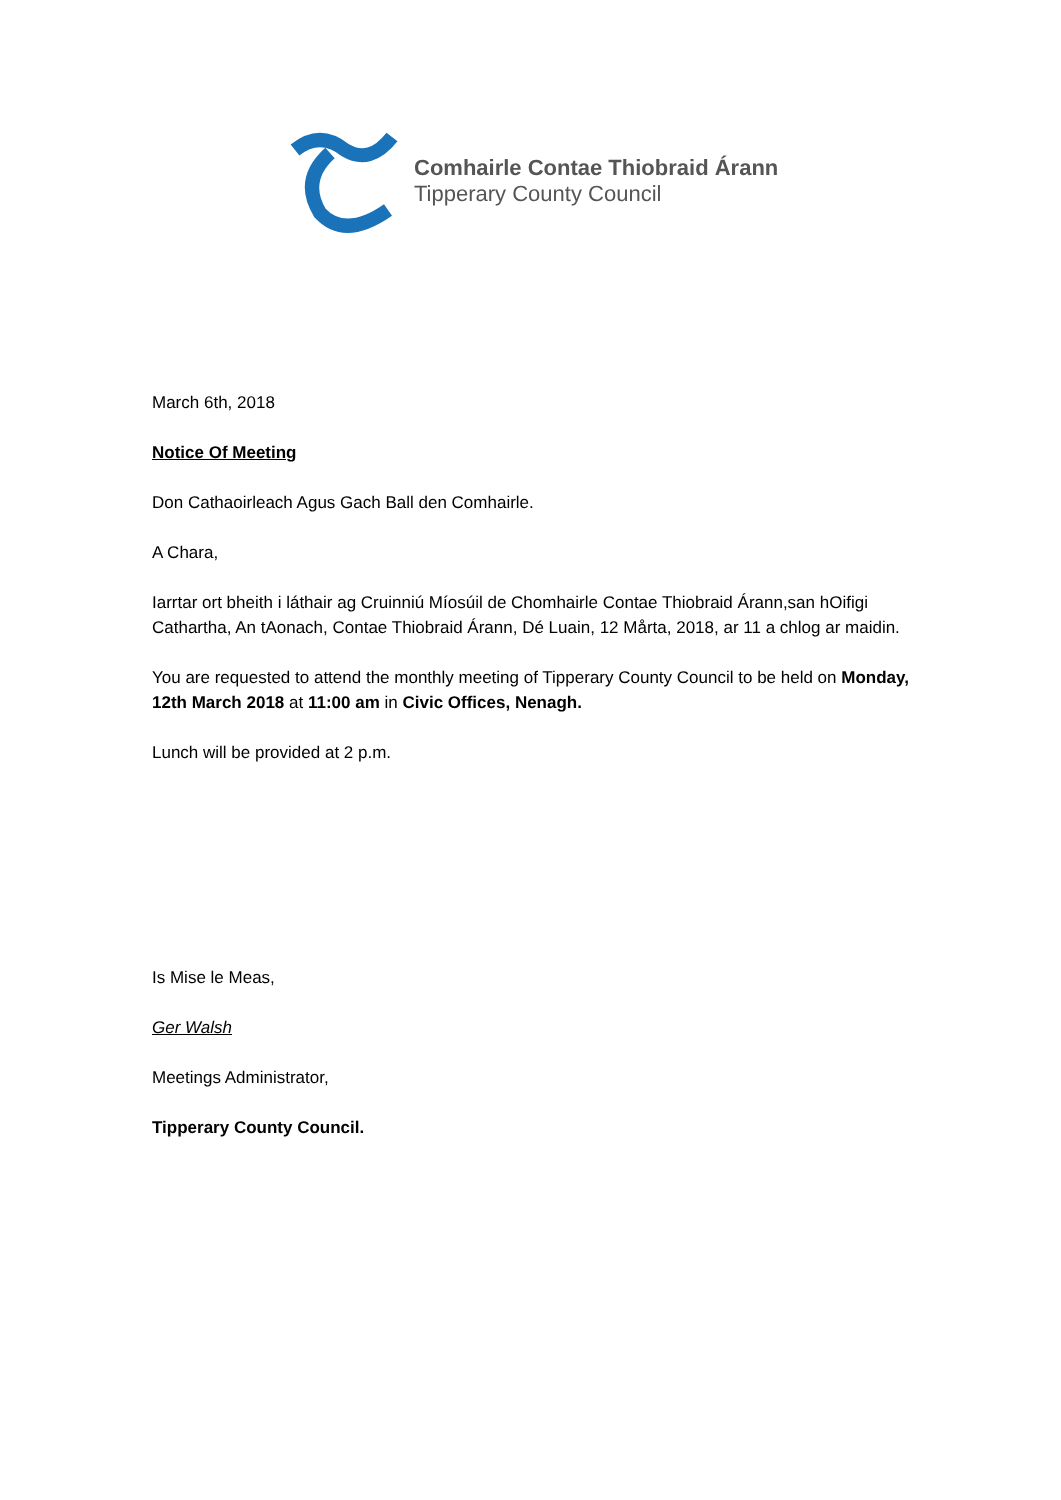Comhairle Contae Thiobraid Árann
Tipperary County Council
March 6th, 2018
Notice Of Meeting
Don Cathaoirleach Agus Gach Ball den Comhairle.
A Chara,
Iarrtar ort bheith i láthair ag Cruinniú Míosúil de Chomhairle Contae Thiobraid Árann,san hOifigi Cathartha, An tAonach, Contae Thiobraid Árann, Dé Luain, 12 Mårta, 2018, ar 11 a chlog ar maidin.
You are requested to attend the monthly meeting of Tipperary County Council to be held on Monday, 12th March 2018 at 11:00 am in Civic Offices, Nenagh.
Lunch will be provided at 2 p.m.
Is Mise le Meas,
Ger Walsh
Meetings Administrator,
Tipperary County Council.